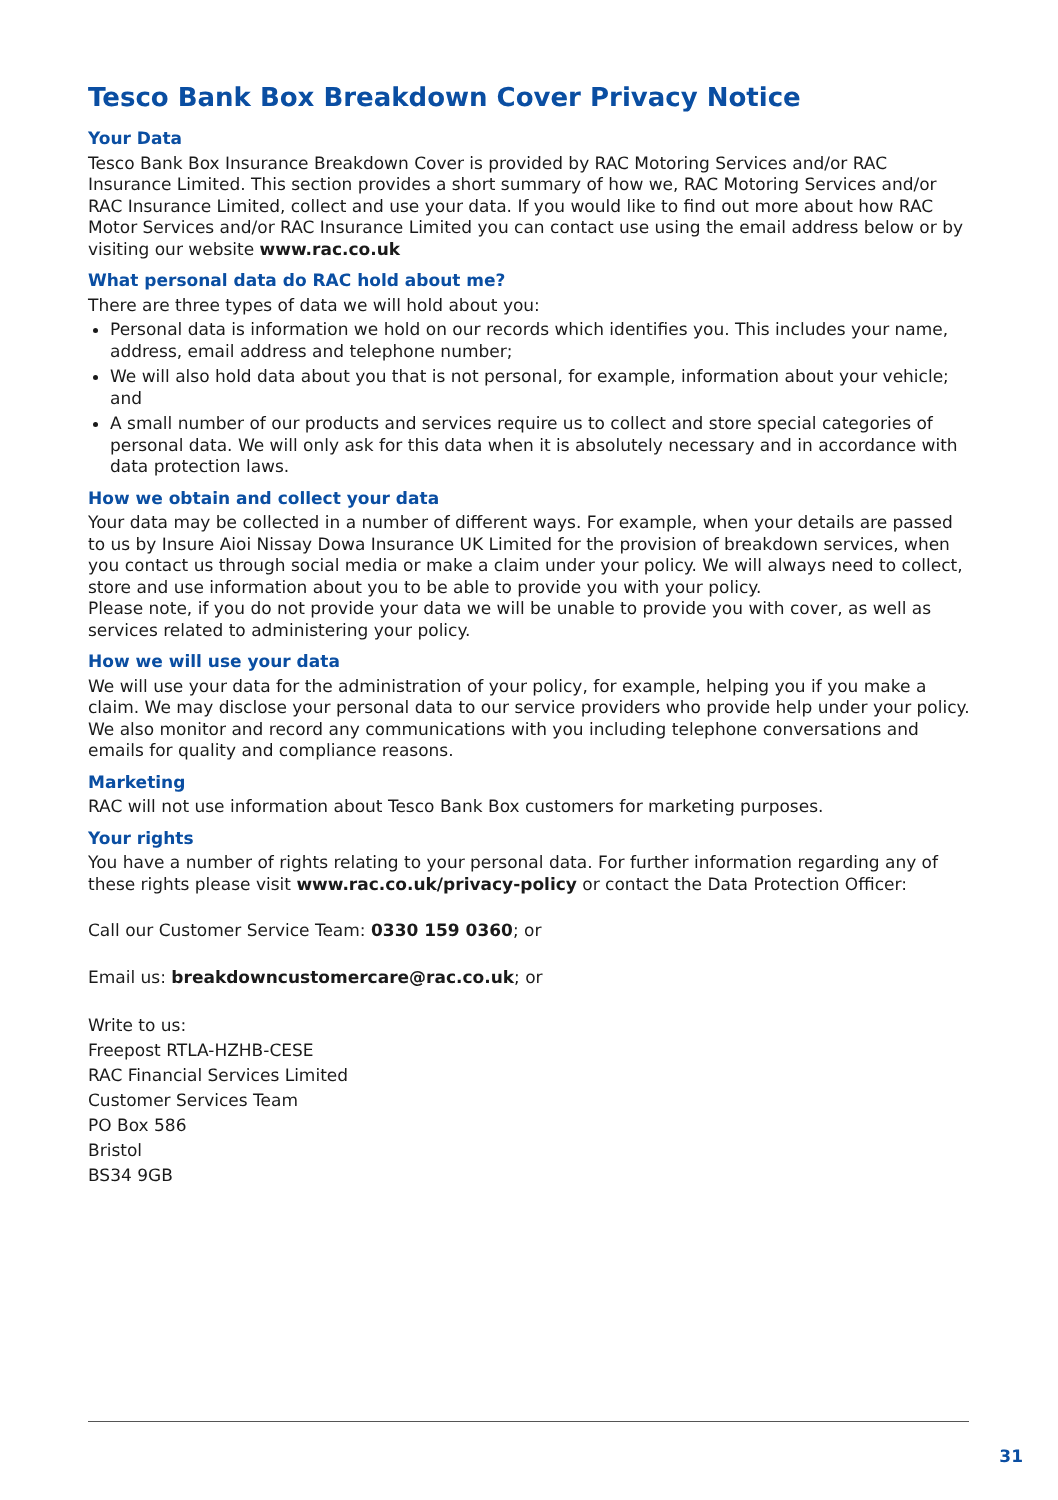Tesco Bank Box Breakdown Cover Privacy Notice
Your Data
Tesco Bank Box Insurance Breakdown Cover is provided by RAC Motoring Services and/or RAC Insurance Limited. This section provides a short summary of how we, RAC Motoring Services and/or RAC Insurance Limited, collect and use your data. If you would like to find out more about how RAC Motor Services and/or RAC Insurance Limited you can contact use using the email address below or by visiting our website www.rac.co.uk
What personal data do RAC hold about me?
There are three types of data we will hold about you:
Personal data is information we hold on our records which identifies you. This includes your name, address, email address and telephone number;
We will also hold data about you that is not personal, for example, information about your vehicle; and
A small number of our products and services require us to collect and store special categories of personal data. We will only ask for this data when it is absolutely necessary and in accordance with data protection laws.
How we obtain and collect your data
Your data may be collected in a number of different ways. For example, when your details are passed to us by Insure Aioi Nissay Dowa Insurance UK Limited for the provision of breakdown services, when you contact us through social media or make a claim under your policy. We will always need to collect, store and use information about you to be able to provide you with your policy.
Please note, if you do not provide your data we will be unable to provide you with cover, as well as services related to administering your policy.
How we will use your data
We will use your data for the administration of your policy, for example, helping you if you make a claim. We may disclose your personal data to our service providers who provide help under your policy. We also monitor and record any communications with you including telephone conversations and emails for quality and compliance reasons.
Marketing
RAC will not use information about Tesco Bank Box customers for marketing purposes.
Your rights
You have a number of rights relating to your personal data. For further information regarding any of these rights please visit www.rac.co.uk/privacy-policy or contact the Data Protection Officer:
Call our Customer Service Team: 0330 159 0360; or
Email us: breakdowncustomercare@rac.co.uk; or
Write to us:
Freepost RTLA-HZHB-CESE
RAC Financial Services Limited
Customer Services Team
PO Box 586
Bristol
BS34 9GB
31